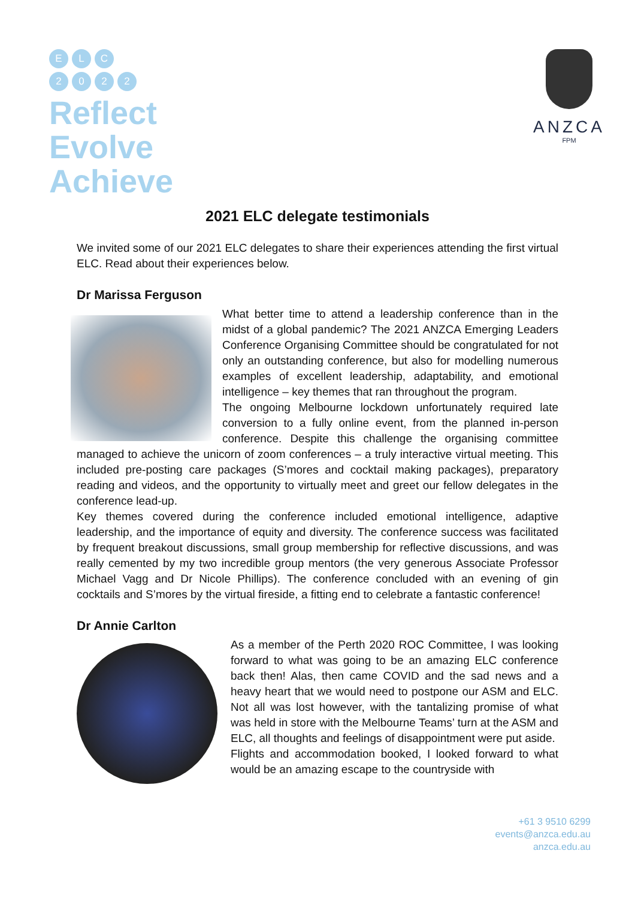E L C
2 0 2 2
Reflect
Evolve
Achieve
ANZCA
FPM
2021 ELC delegate testimonials
We invited some of our 2021 ELC delegates to share their experiences attending the first virtual ELC. Read about their experiences below.
Dr Marissa Ferguson
What better time to attend a leadership conference than in the midst of a global pandemic? The 2021 ANZCA Emerging Leaders Conference Organising Committee should be congratulated for not only an outstanding conference, but also for modelling numerous examples of excellent leadership, adaptability, and emotional intelligence – key themes that ran throughout the program.
The ongoing Melbourne lockdown unfortunately required late conversion to a fully online event, from the planned in-person conference. Despite this challenge the organising committee managed to achieve the unicorn of zoom conferences – a truly interactive virtual meeting. This included pre-posting care packages (S’mores and cocktail making packages), preparatory reading and videos, and the opportunity to virtually meet and greet our fellow delegates in the conference lead-up.
Key themes covered during the conference included emotional intelligence, adaptive leadership, and the importance of equity and diversity. The conference success was facilitated by frequent breakout discussions, small group membership for reflective discussions, and was really cemented by my two incredible group mentors (the very generous Associate Professor Michael Vagg and Dr Nicole Phillips). The conference concluded with an evening of gin cocktails and S’mores by the virtual fireside, a fitting end to celebrate a fantastic conference!
Dr Annie Carlton
As a member of the Perth 2020 ROC Committee, I was looking forward to what was going to be an amazing ELC conference back then! Alas, then came COVID and the sad news and a heavy heart that we would need to postpone our ASM and ELC. Not all was lost however, with the tantalizing promise of what was held in store with the Melbourne Teams’ turn at the ASM and ELC, all thoughts and feelings of disappointment were put aside.
Flights and accommodation booked, I looked forward to what would be an amazing escape to the countryside with
+61 3 9510 6299
events@anzca.edu.au
anzca.edu.au